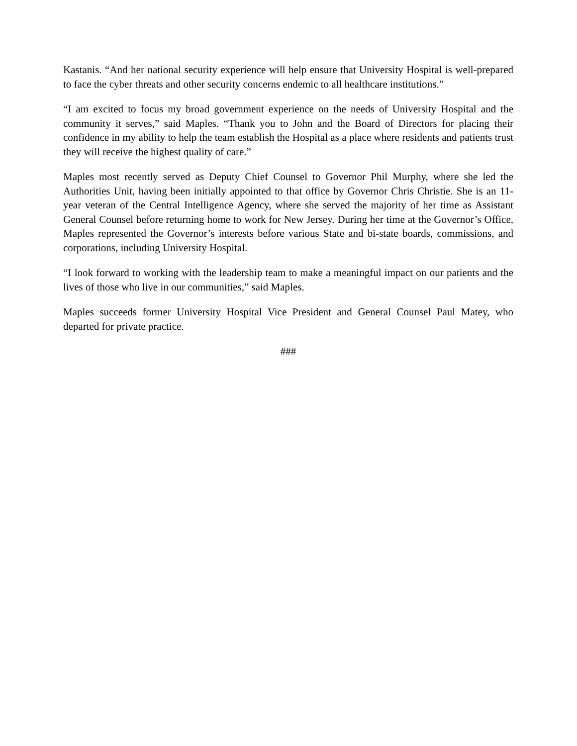Kastanis. “And her national security experience will help ensure that University Hospital is well-prepared to face the cyber threats and other security concerns endemic to all healthcare institutions.”
“I am excited to focus my broad government experience on the needs of University Hospital and the community it serves,” said Maples. “Thank you to John and the Board of Directors for placing their confidence in my ability to help the team establish the Hospital as a place where residents and patients trust they will receive the highest quality of care.”
Maples most recently served as Deputy Chief Counsel to Governor Phil Murphy, where she led the Authorities Unit, having been initially appointed to that office by Governor Chris Christie. She is an 11-year veteran of the Central Intelligence Agency, where she served the majority of her time as Assistant General Counsel before returning home to work for New Jersey. During her time at the Governor’s Office, Maples represented the Governor’s interests before various State and bi-state boards, commissions, and corporations, including University Hospital.
“I look forward to working with the leadership team to make a meaningful impact on our patients and the lives of those who live in our communities,” said Maples.
Maples succeeds former University Hospital Vice President and General Counsel Paul Matey, who departed for private practice.
###